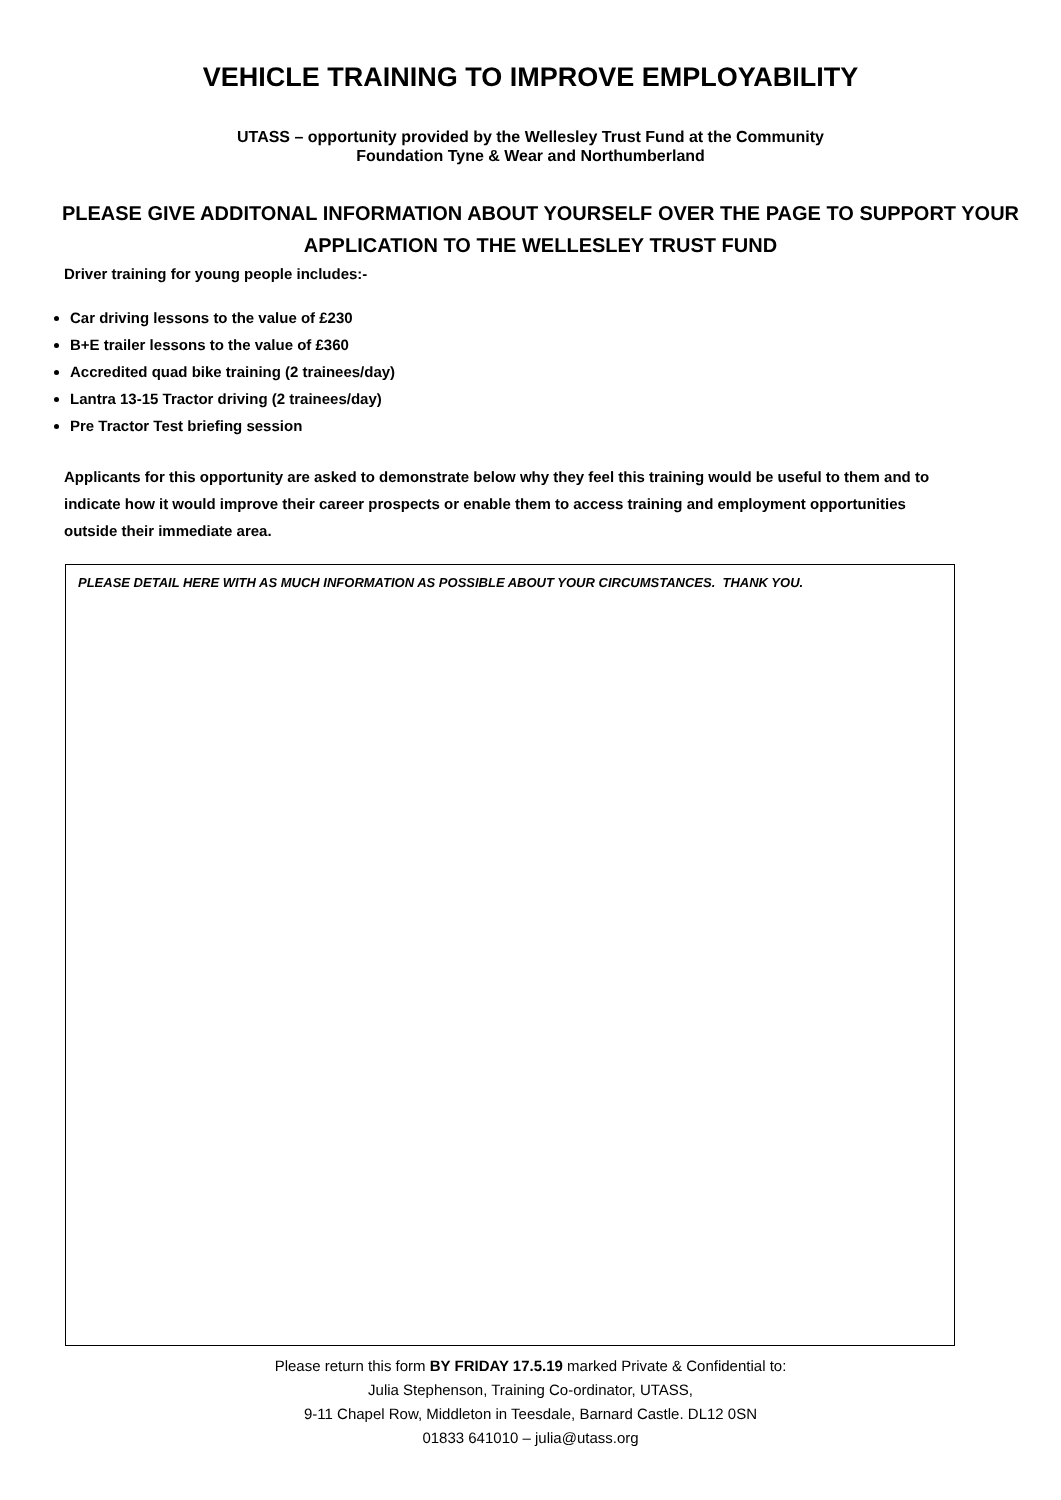VEHICLE TRAINING TO IMPROVE EMPLOYABILITY
UTASS – opportunity provided by the Wellesley Trust Fund at the Community
Foundation Tyne & Wear and Northumberland
PLEASE GIVE ADDITONAL INFORMATION ABOUT YOURSELF OVER THE PAGE TO SUPPORT YOUR APPLICATION TO THE WELLESLEY TRUST FUND
Driver training for young people includes:-
Car driving lessons to the value of £230
B+E trailer lessons to the value of £360
Accredited quad bike training (2 trainees/day)
Lantra 13-15 Tractor driving (2 trainees/day)
Pre Tractor Test briefing session
Applicants for this opportunity are asked to demonstrate below why they feel this training would be useful to them and to indicate how it would improve their career prospects or enable them to access training and employment opportunities outside their immediate area.
PLEASE DETAIL HERE WITH AS MUCH INFORMATION AS POSSIBLE ABOUT YOUR CIRCUMSTANCES. THANK YOU.
Please return this form BY FRIDAY 17.5.19 marked Private & Confidential to:
Julia Stephenson, Training Co-ordinator, UTASS,
9-11 Chapel Row, Middleton in Teesdale, Barnard Castle. DL12 0SN
01833 641010 – julia@utass.org